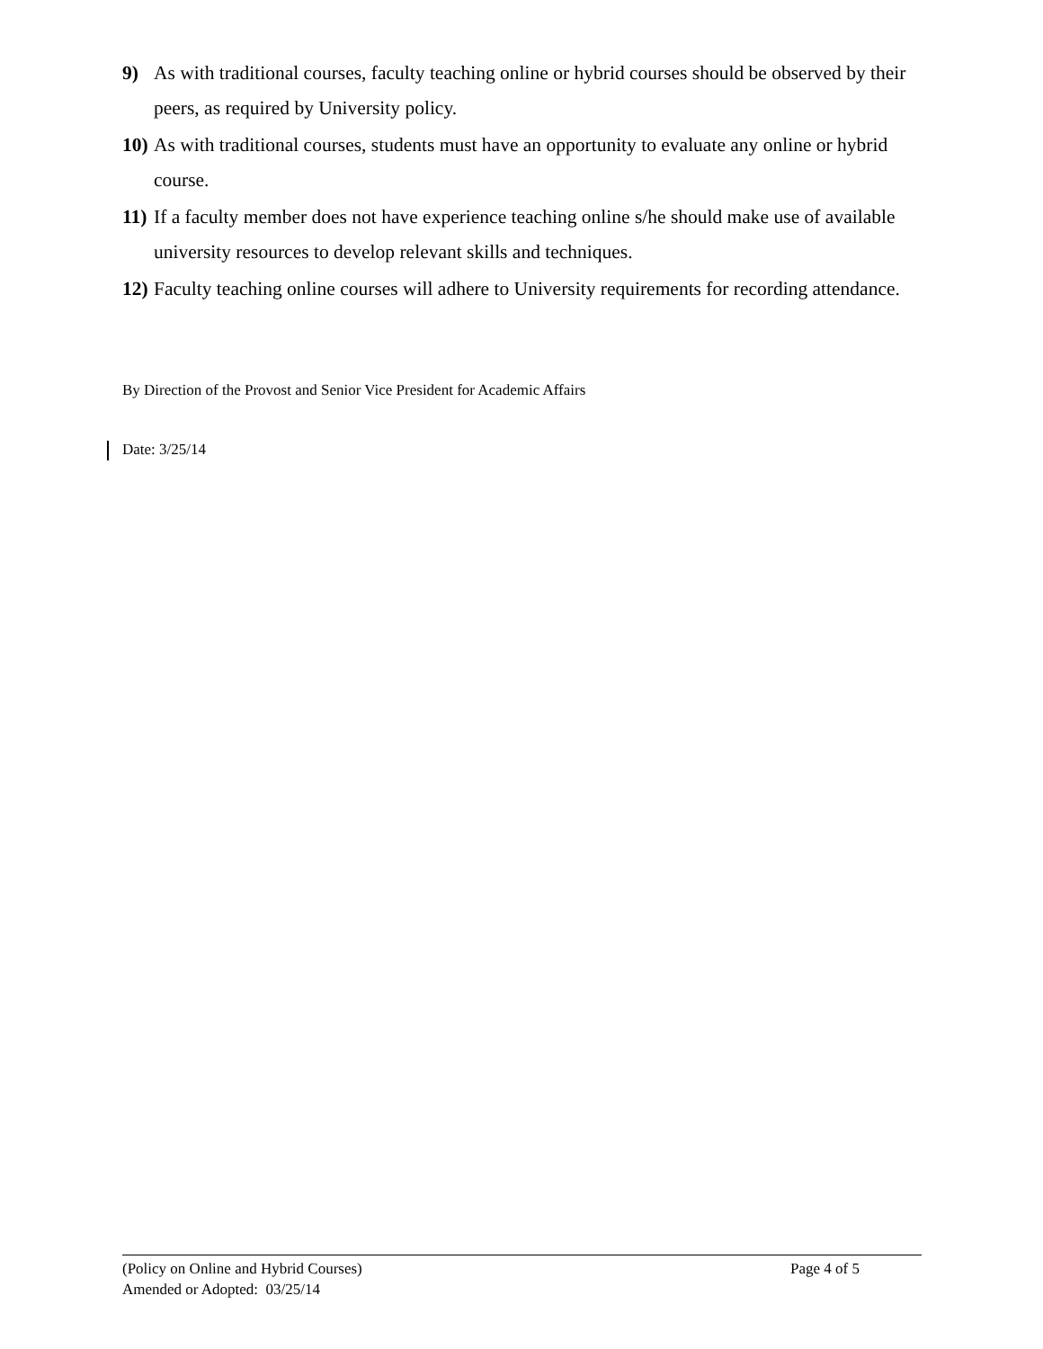9) As with traditional courses, faculty teaching online or hybrid courses should be observed by their peers, as required by University policy.
10) As with traditional courses, students must have an opportunity to evaluate any online or hybrid course.
11) If a faculty member does not have experience teaching online s/he should make use of available university resources to develop relevant skills and techniques.
12) Faculty teaching online courses will adhere to University requirements for recording attendance.
By Direction of the Provost and Senior Vice President for Academic Affairs
Date: 3/25/14
(Policy on Online and Hybrid Courses) Page 4 of 5
Amended or Adopted: 03/25/14